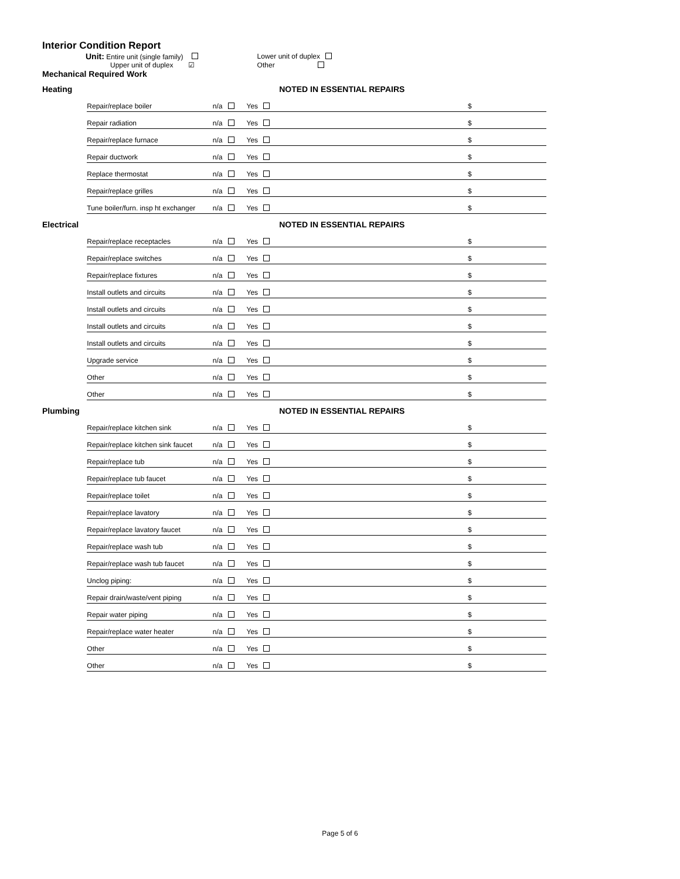Interior Condition Report
| Unit: Entire unit (single family) | | Lower unit of duplex |
| Upper unit of duplex | ☑ | Other |
Mechanical Required Work
| Heating | | | | NOTED IN ESSENTIAL REPAIRS | |
| | Repair/replace boiler | n/a | Yes | | $ |
| | Repair radiation | n/a | Yes | | $ |
| | Repair/replace furnace | n/a | Yes | | $ |
| | Repair ductwork | n/a | Yes | | $ |
| | Replace thermostat | n/a | Yes | | $ |
| | Repair/replace grilles | n/a | Yes | | $ |
| | Tune boiler/furn. insp ht exchanger | n/a | Yes | | $ |
| Electrical | | | | NOTED IN ESSENTIAL REPAIRS | |
| | Repair/replace receptacles | n/a | Yes | | $ |
| | Repair/replace switches | n/a | Yes | | $ |
| | Repair/replace fixtures | n/a | Yes | | $ |
| | Install outlets and circuits | n/a | Yes | | $ |
| | Install outlets and circuits | n/a | Yes | | $ |
| | Install outlets and circuits | n/a | Yes | | $ |
| | Install outlets and circuits | n/a | Yes | | $ |
| | Upgrade service | n/a | Yes | | $ |
| | Other | n/a | Yes | | $ |
| | Other | n/a | Yes | | $ |
| Plumbing | | | | NOTED IN ESSENTIAL REPAIRS | |
| | Repair/replace kitchen sink | n/a | Yes | | $ |
| | Repair/replace kitchen sink faucet | n/a | Yes | | $ |
| | Repair/replace tub | n/a | Yes | | $ |
| | Repair/replace tub faucet | n/a | Yes | | $ |
| | Repair/replace toilet | n/a | Yes | | $ |
| | Repair/replace lavatory | n/a | Yes | | $ |
| | Repair/replace lavatory faucet | n/a | Yes | | $ |
| | Repair/replace wash tub | n/a | Yes | | $ |
| | Repair/replace wash tub faucet | n/a | Yes | | $ |
| | Unclog piping: | n/a | Yes | | $ |
| | Repair drain/waste/vent piping | n/a | Yes | | $ |
| | Repair water piping | n/a | Yes | | $ |
| | Repair/replace water heater | n/a | Yes | | $ |
| | Other | n/a | Yes | | $ |
| | Other | n/a | Yes | | $ |
Page 5 of 6